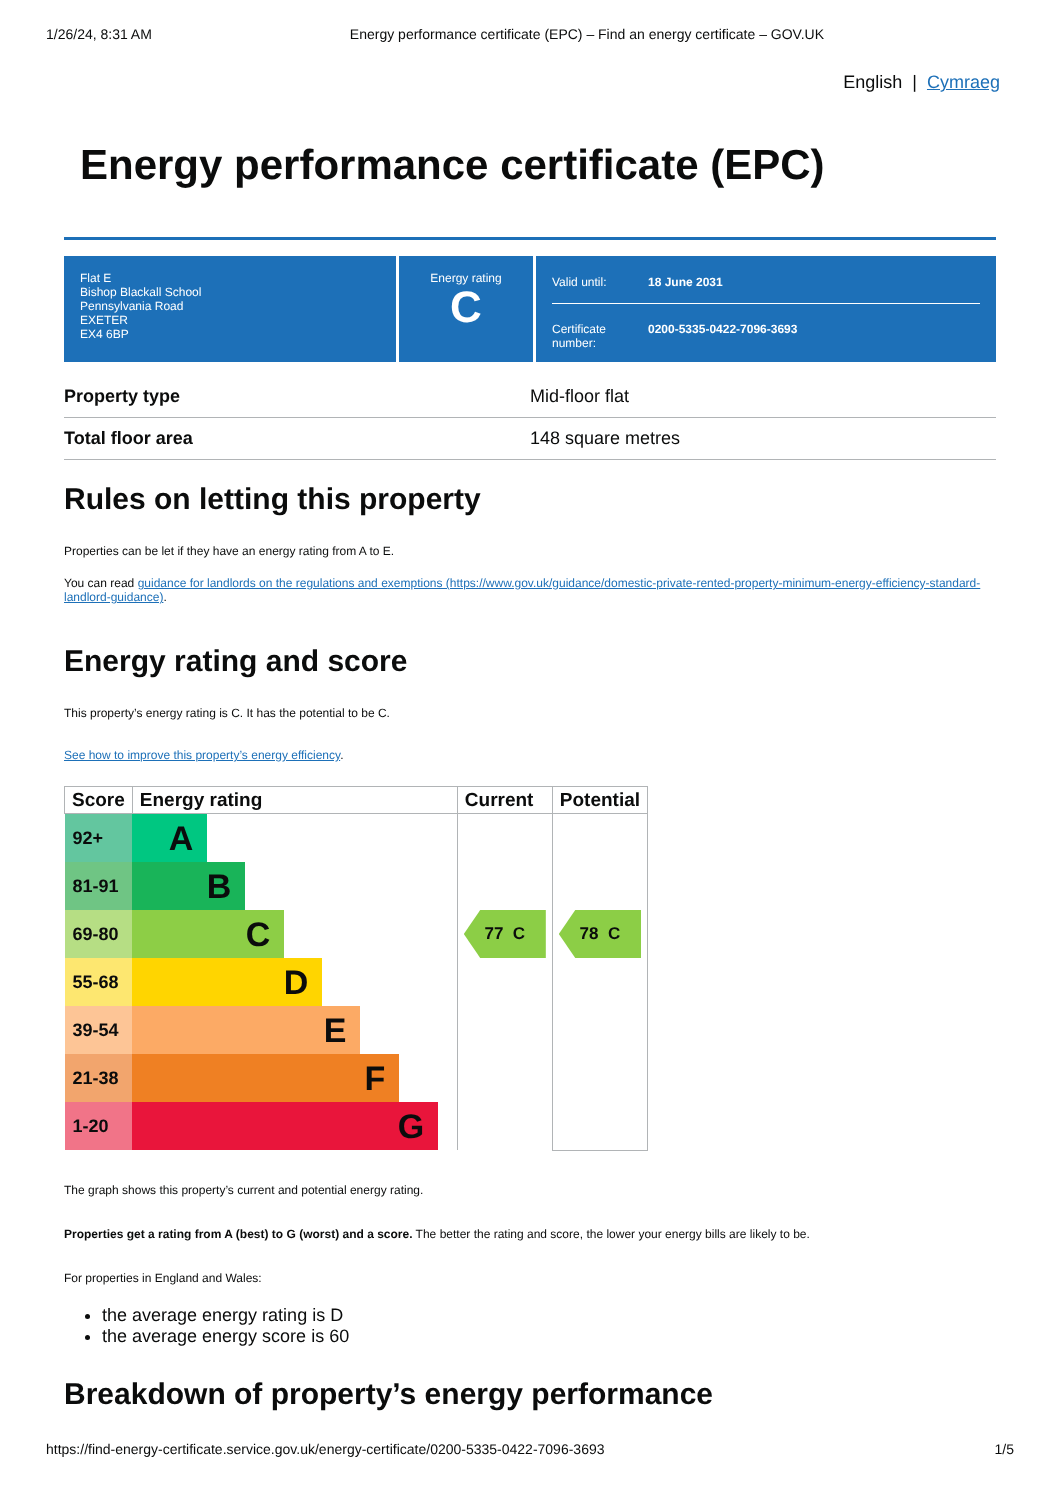1/26/24, 8:31 AM Energy performance certificate (EPC) – Find an energy certificate – GOV.UK
English | Cymraeg
Energy performance certificate (EPC)
Flat E
Bishop Blackall School
Pennsylvania Road
EXETER
EX4 6BP
Energy rating
C
Valid until: 18 June 2031
Certificate number: 0200-5335-0422-7096-3693
| Property type | Mid-floor flat |
| Total floor area | 148 square metres |
Rules on letting this property
Properties can be let if they have an energy rating from A to E.
You can read guidance for landlords on the regulations and exemptions (https://www.gov.uk/guidance/domestic-private-rented-property-minimum-energy-efficiency-standard-landlord-guidance).
Energy rating and score
This property’s energy rating is C. It has the potential to be C.
See how to improve this property’s energy efficiency.
| Score | Energy rating | Current | Potential |
| --- | --- | --- | --- |
| 92+ | A | | |
| 81-91 | B | | |
| 69-80 | C | 77 C | 78 C |
| 55-68 | D | | |
| 39-54 | E | | |
| 21-38 | F | | |
| 1-20 | G | | |
The graph shows this property’s current and potential energy rating.
Properties get a rating from A (best) to G (worst) and a score. The better the rating and score, the lower your energy bills are likely to be.
For properties in England and Wales:
the average energy rating is D
the average energy score is 60
Breakdown of property’s energy performance
https://find-energy-certificate.service.gov.uk/energy-certificate/0200-5335-0422-7096-3693 1/5